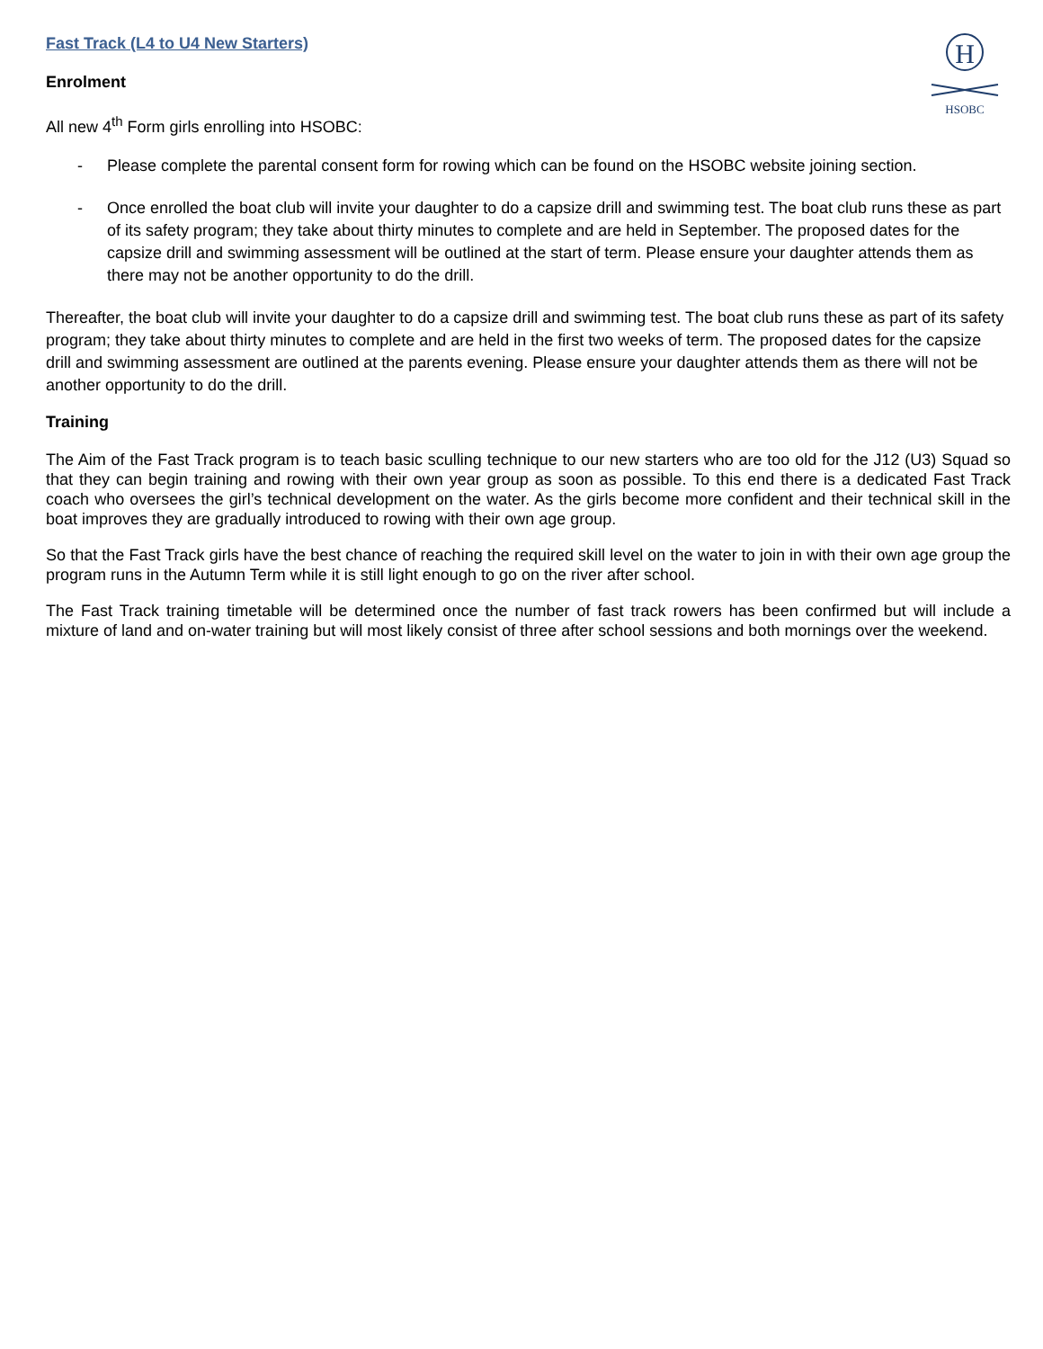H
HSOBC
Fast Track (L4 to U4 New Starters)
Enrolment
All new 4<sup>th</sup> Form girls enrolling into HSOBC:
- Please complete the parental consent form for rowing which can be found on the HSOBC website joining section.
- Once enrolled the boat club will invite your daughter to do a capsize drill and swimming test. The boat club runs these as part of its safety program; they take about thirty minutes to complete and are held in September. The proposed dates for the capsize drill and swimming assessment will be outlined at the start of term. Please ensure your daughter attends them as there may not be another opportunity to do the drill.
Thereafter, the boat club will invite your daughter to do a capsize drill and swimming test. The boat club runs these as part of its safety program; they take about thirty minutes to complete and are held in the first two weeks of term. The proposed dates for the capsize drill and swimming assessment are outlined at the parents evening. Please ensure your daughter attends them as there will not be another opportunity to do the drill.
Training
The Aim of the Fast Track program is to teach basic sculling technique to our new starters who are too old for the J12 (U3) Squad so that they can begin training and rowing with their own year group as soon as possible. To this end there is a dedicated Fast Track coach who oversees the girl’s technical development on the water. As the girls become more confident and their technical skill in the boat improves they are gradually introduced to rowing with their own age group.
So that the Fast Track girls have the best chance of reaching the required skill level on the water to join in with their own age group the program runs in the Autumn Term while it is still light enough to go on the river after school.
The Fast Track training timetable will be determined once the number of fast track rowers has been confirmed but will include a mixture of land and on-water training but will most likely consist of three after school sessions and both mornings over the weekend.